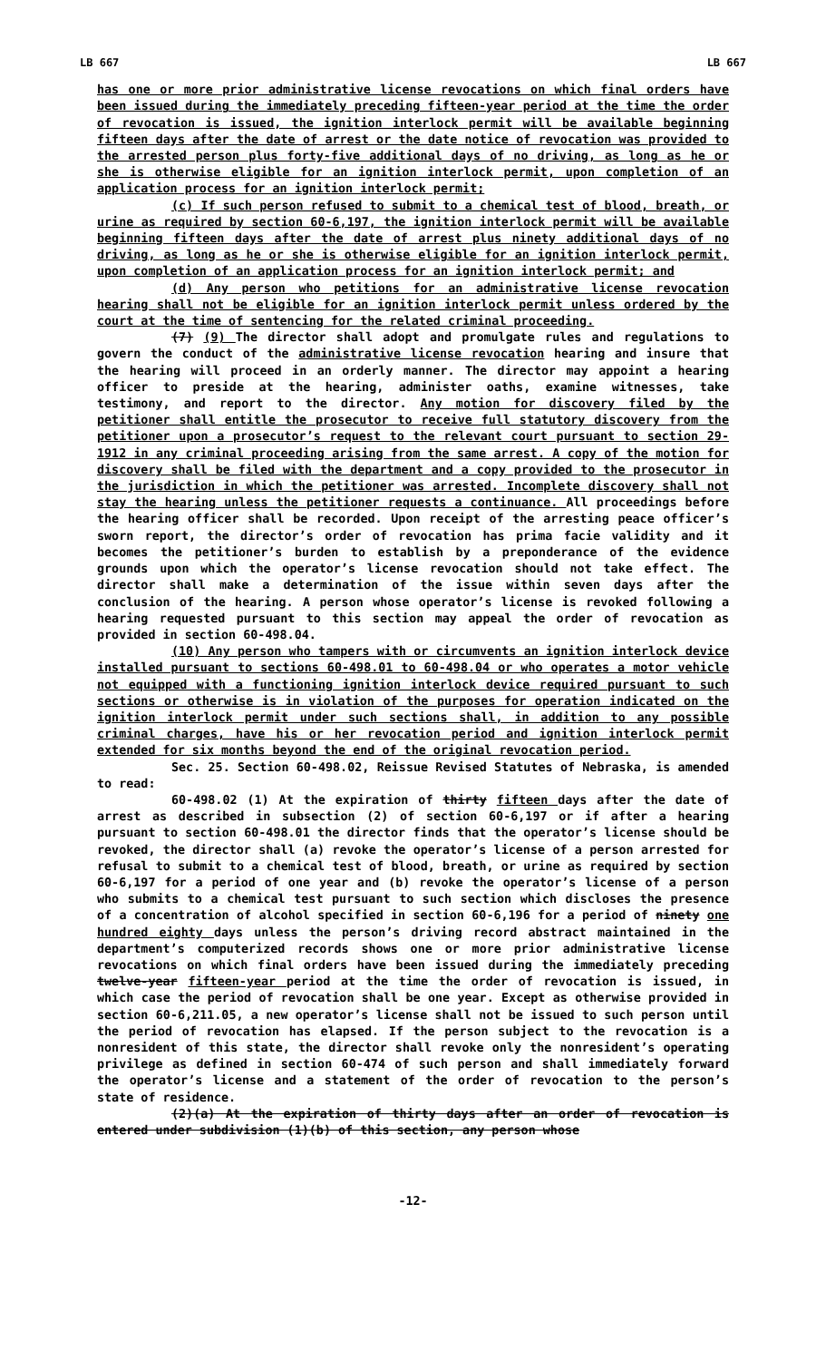LB 667 LB 667
has one or more prior administrative license revocations on which final orders have been issued during the immediately preceding fifteen-year period at the time the order of revocation is issued, the ignition interlock permit will be available beginning fifteen days after the date of arrest or the date notice of revocation was provided to the arrested person plus forty-five additional days of no driving, as long as he or she is otherwise eligible for an ignition interlock permit, upon completion of an application process for an ignition interlock permit;
(c) If such person refused to submit to a chemical test of blood, breath, or urine as required by section 60-6,197, the ignition interlock permit will be available beginning fifteen days after the date of arrest plus ninety additional days of no driving, as long as he or she is otherwise eligible for an ignition interlock permit, upon completion of an application process for an ignition interlock permit; and
(d) Any person who petitions for an administrative license revocation hearing shall not be eligible for an ignition interlock permit unless ordered by the court at the time of sentencing for the related criminal proceeding.
(7) (9) The director shall adopt and promulgate rules and regulations to govern the conduct of the administrative license revocation hearing and insure that the hearing will proceed in an orderly manner. The director may appoint a hearing officer to preside at the hearing, administer oaths, examine witnesses, take testimony, and report to the director. Any motion for discovery filed by the petitioner shall entitle the prosecutor to receive full statutory discovery from the petitioner upon a prosecutor’s request to the relevant court pursuant to section 29-1912 in any criminal proceeding arising from the same arrest. A copy of the motion for discovery shall be filed with the department and a copy provided to the prosecutor in the jurisdiction in which the petitioner was arrested. Incomplete discovery shall not stay the hearing unless the petitioner requests a continuance. All proceedings before the hearing officer shall be recorded. Upon receipt of the arresting peace officer’s sworn report, the director’s order of revocation has prima facie validity and it becomes the petitioner’s burden to establish by a preponderance of the evidence grounds upon which the operator’s license revocation should not take effect. The director shall make a determination of the issue within seven days after the conclusion of the hearing. A person whose operator’s license is revoked following a hearing requested pursuant to this section may appeal the order of revocation as provided in section 60-498.04.
(10) Any person who tampers with or circumvents an ignition interlock device installed pursuant to sections 60-498.01 to 60-498.04 or who operates a motor vehicle not equipped with a functioning ignition interlock device required pursuant to such sections or otherwise is in violation of the purposes for operation indicated on the ignition interlock permit under such sections shall, in addition to any possible criminal charges, have his or her revocation period and ignition interlock permit extended for six months beyond the end of the original revocation period.
Sec. 25. Section 60-498.02, Reissue Revised Statutes of Nebraska, is amended to read:
60-498.02 (1) At the expiration of thirty fifteen days after the date of arrest as described in subsection (2) of section 60-6,197 or if after a hearing pursuant to section 60-498.01 the director finds that the operator’s license should be revoked, the director shall (a) revoke the operator’s license of a person arrested for refusal to submit to a chemical test of blood, breath, or urine as required by section 60-6,197 for a period of one year and (b) revoke the operator’s license of a person who submits to a chemical test pursuant to such section which discloses the presence of a concentration of alcohol specified in section 60-6,196 for a period of ninety one hundred eighty days unless the person’s driving record abstract maintained in the department’s computerized records shows one or more prior administrative license revocations on which final orders have been issued during the immediately preceding twelve-year fifteen-year period at the time the order of revocation is issued, in which case the period of revocation shall be one year. Except as otherwise provided in section 60-6,211.05, a new operator’s license shall not be issued to such person until the period of revocation has elapsed. If the person subject to the revocation is a nonresident of this state, the director shall revoke only the nonresident’s operating privilege as defined in section 60-474 of such person and shall immediately forward the operator’s license and a statement of the order of revocation to the person’s state of residence.
(2)(a) At the expiration of thirty days after an order of revocation is entered under subdivision (1)(b) of this section, any person whose
-12-